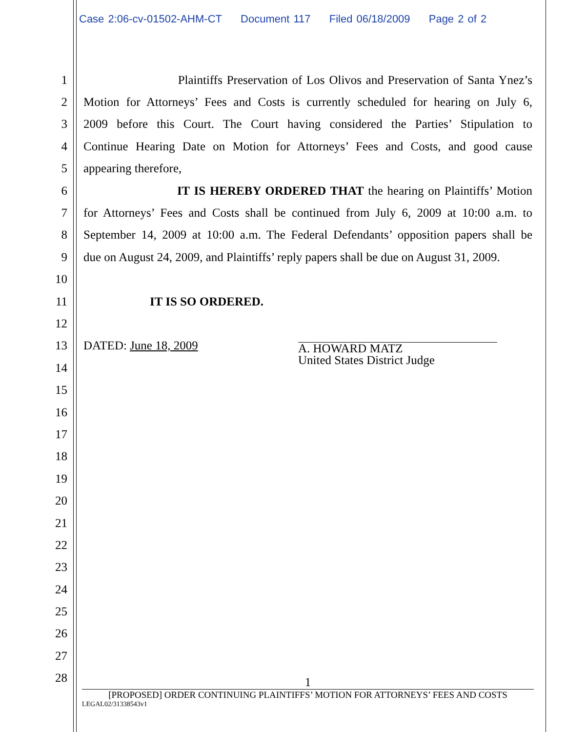Case 2:06-cv-01502-AHM-CT Document 117 Filed 06/18/2009 Page 2 of 2
1
Plaintiffs Preservation of Los Olivos and Preservation of Santa Ynez’s
2
Motion for Attorneys’ Fees and Costs is currently scheduled for hearing on July 6,
3
2009 before this Court. The Court having considered the Parties’ Stipulation to
4
Continue Hearing Date on Motion for Attorneys’ Fees and Costs, and good cause
5 appearing therefore,
6 IT IS HEREBY ORDERED THAT the hearing on Plaintiffs’ Motion
7
for Attorneys’ Fees and Costs shall be continued from July 6, 2009 at 10:00 a.m. to
8
September 14, 2009 at 10:00 a.m. The Federal Defendants’ opposition papers shall be
9
due on August 24, 2009, and Plaintiffs’ reply papers shall be due on August 31, 2009.
10
11 IT IS SO ORDERED.
12
13 DATED: June 18, 2009
A. HOWARD MATZ
United States District Judge
14
15
16
17
18
19
20
21
22
23
24
25
26
27
28
1
[PROPOSED] ORDER CONTINUING PLAINTIFFS’ MOTION FOR ATTORNEYS’ FEES AND COSTS
LEGAL02/31338543v1